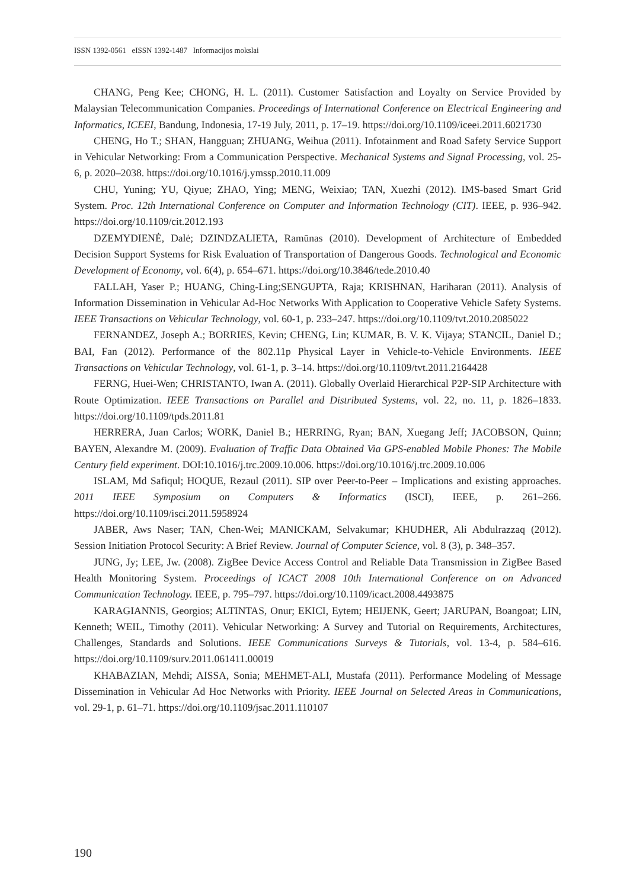ISSN 1392-0561 eISSN 1392-1487 Informacijos mokslai
CHANG, Peng Kee; CHONG, H. L. (2011). Customer Satisfaction and Loyalty on Service Provided by Malaysian Telecommunication Companies. Proceedings of International Conference on Electrical Engineering and Informatics, ICEEI, Bandung, Indonesia, 17-19 July, 2011, p. 17–19. https://doi.org/10.1109/iceei.2011.6021730
CHENG, Ho T.; SHAN, Hangguan; ZHUANG, Weihua (2011). Infotainment and Road Safety Service Support in Vehicular Networking: From a Communication Perspective. Mechanical Systems and Signal Processing, vol. 25-6, p. 2020–2038. https://doi.org/10.1016/j.ymssp.2010.11.009
CHU, Yuning; YU, Qiyue; ZHAO, Ying; MENG, Weixiao; TAN, Xuezhi (2012). IMS-based Smart Grid System. Proc. 12th International Conference on Computer and Information Technology (CIT). IEEE, p. 936–942. https://doi.org/10.1109/cit.2012.193
DZEMYDIENĖ, Dalė; DZINDZALIETA, Ramūnas (2010). Development of Architecture of Embedded Decision Support Systems for Risk Evaluation of Transportation of Dangerous Goods. Technological and Economic Development of Economy, vol. 6(4), p. 654–671. https://doi.org/10.3846/tede.2010.40
FALLAH, Yaser P.; HUANG, Ching-Ling;SENGUPTA, Raja; KRISHNAN, Hariharan (2011). Analysis of Information Dissemination in Vehicular Ad-Hoc Networks With Application to Cooperative Vehicle Safety Systems. IEEE Transactions on Vehicular Technology, vol. 60-1, p. 233–247. https://doi.org/10.1109/tvt.2010.2085022
FERNANDEZ, Joseph A.; BORRIES, Kevin; CHENG, Lin; KUMAR, B. V. K. Vijaya; STANCIL, Daniel D.; BAI, Fan (2012). Performance of the 802.11p Physical Layer in Vehicle-to-Vehicle Environments. IEEE Transactions on Vehicular Technology, vol. 61-1, p. 3–14. https://doi.org/10.1109/tvt.2011.2164428
FERNG, Huei-Wen; CHRISTANTO, Iwan A. (2011). Globally Overlaid Hierarchical P2P-SIP Architecture with Route Optimization. IEEE Transactions on Parallel and Distributed Systems, vol. 22, no. 11, p. 1826–1833. https://doi.org/10.1109/tpds.2011.81
HERRERA, Juan Carlos; WORK, Daniel B.; HERRING, Ryan; BAN, Xuegang Jeff; JACOBSON, Quinn; BAYEN, Alexandre M. (2009). Evaluation of Traffic Data Obtained Via GPS-enabled Mobile Phones: The Mobile Century field experiment. DOI:10.1016/j.trc.2009.10.006. https://doi.org/10.1016/j.trc.2009.10.006
ISLAM, Md Safiqul; HOQUE, Rezaul (2011). SIP over Peer-to-Peer – Implications and existing approaches. 2011 IEEE Symposium on Computers & Informatics (ISCI), IEEE, p. 261–266. https://doi.org/10.1109/isci.2011.5958924
JABER, Aws Naser; TAN, Chen-Wei; MANICKAM, Selvakumar; KHUDHER, Ali Abdulrazzaq (2012). Session Initiation Protocol Security: A Brief Review. Journal of Computer Science, vol. 8 (3), p. 348–357.
JUNG, Jy; LEE, Jw. (2008). ZigBee Device Access Control and Reliable Data Transmission in ZigBee Based Health Monitoring System. Proceedings of ICACT 2008 10th International Conference on on Advanced Communication Technology. IEEE, p. 795–797. https://doi.org/10.1109/icact.2008.4493875
KARAGIANNIS, Georgios; ALTINTAS, Onur; EKICI, Eytem; HEIJENK, Geert; JARUPAN, Boangoat; LIN, Kenneth; WEIL, Timothy (2011). Vehicular Networking: A Survey and Tutorial on Requirements, Architectures, Challenges, Standards and Solutions. IEEE Communications Surveys & Tutorials, vol. 13-4, p. 584–616. https://doi.org/10.1109/surv.2011.061411.00019
KHABAZIAN, Mehdi; AISSA, Sonia; MEHMET-ALI, Mustafa (2011). Performance Modeling of Message Dissemination in Vehicular Ad Hoc Networks with Priority. IEEE Journal on Selected Areas in Communications, vol. 29-1, p. 61–71. https://doi.org/10.1109/jsac.2011.110107
190